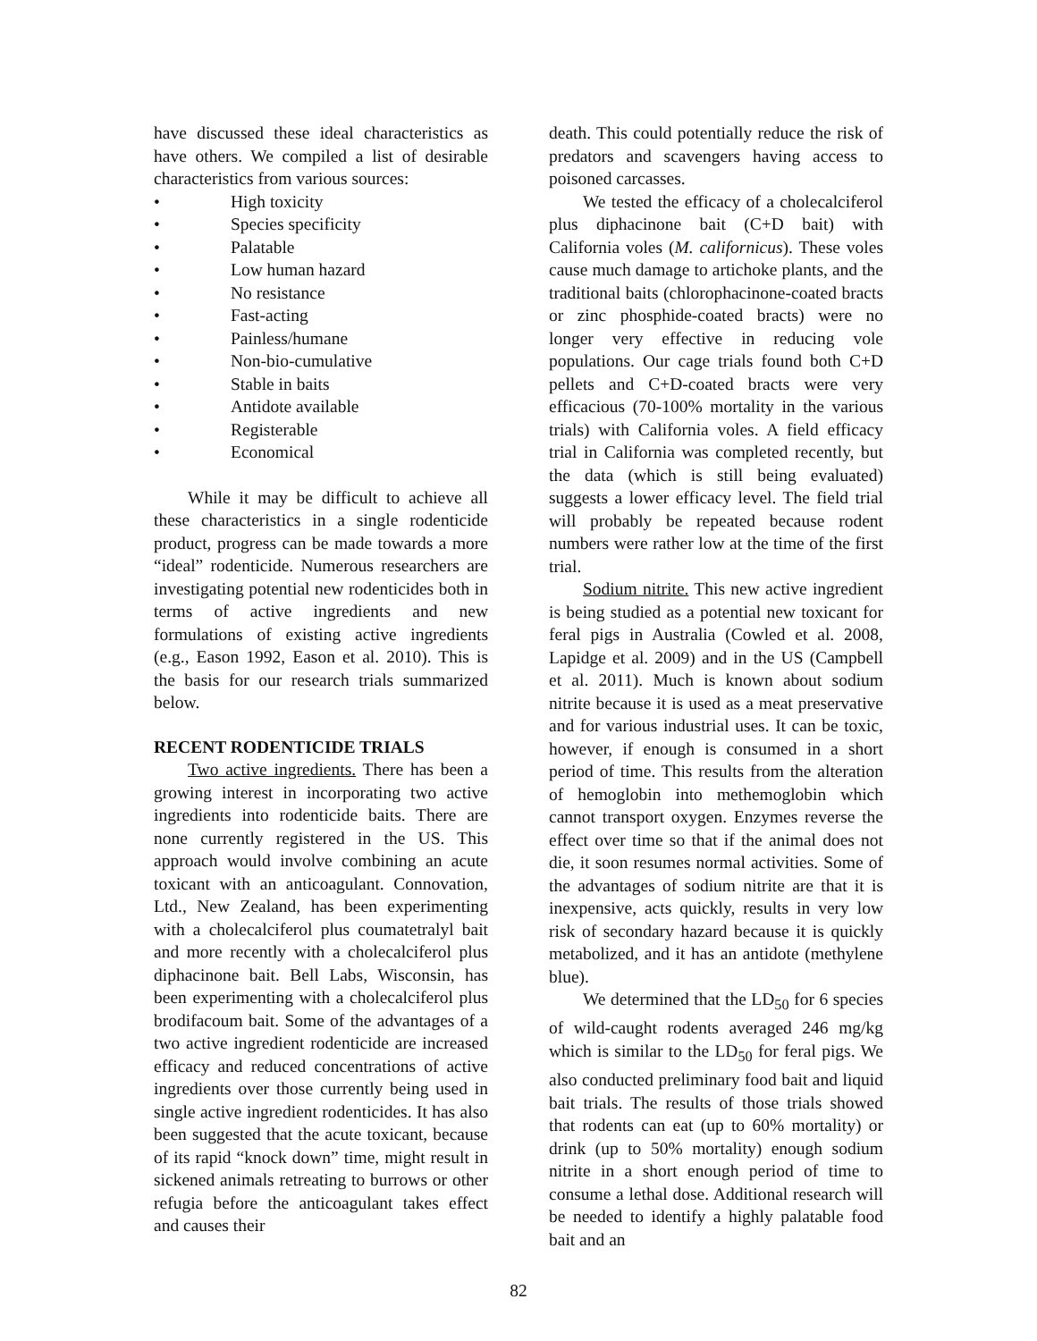have discussed these ideal characteristics as have others. We compiled a list of desirable characteristics from various sources:
• High toxicity
• Species specificity
• Palatable
• Low human hazard
• No resistance
• Fast-acting
• Painless/humane
• Non-bio-cumulative
• Stable in baits
• Antidote available
• Registerable
• Economical
While it may be difficult to achieve all these characteristics in a single rodenticide product, progress can be made towards a more “ideal” rodenticide. Numerous researchers are investigating potential new rodenticides both in terms of active ingredients and new formulations of existing active ingredients (e.g., Eason 1992, Eason et al. 2010). This is the basis for our research trials summarized below.
RECENT RODENTICIDE TRIALS
Two active ingredients. There has been a growing interest in incorporating two active ingredients into rodenticide baits. There are none currently registered in the US. This approach would involve combining an acute toxicant with an anticoagulant. Connovation, Ltd., New Zealand, has been experimenting with a cholecalciferol plus coumatetralyl bait and more recently with a cholecalciferol plus diphacinone bait. Bell Labs, Wisconsin, has been experimenting with a cholecalciferol plus brodifacoum bait. Some of the advantages of a two active ingredient rodenticide are increased efficacy and reduced concentrations of active ingredients over those currently being used in single active ingredient rodenticides. It has also been suggested that the acute toxicant, because of its rapid “knock down” time, might result in sickened animals retreating to burrows or other refugia before the anticoagulant takes effect and causes their
death. This could potentially reduce the risk of predators and scavengers having access to poisoned carcasses.
We tested the efficacy of a cholecalciferol plus diphacinone bait (C+D bait) with California voles (M. californicus). These voles cause much damage to artichoke plants, and the traditional baits (chlorophacinone-coated bracts or zinc phosphide-coated bracts) were no longer very effective in reducing vole populations. Our cage trials found both C+D pellets and C+D-coated bracts were very efficacious (70-100% mortality in the various trials) with California voles. A field efficacy trial in California was completed recently, but the data (which is still being evaluated) suggests a lower efficacy level. The field trial will probably be repeated because rodent numbers were rather low at the time of the first trial.
Sodium nitrite. This new active ingredient is being studied as a potential new toxicant for feral pigs in Australia (Cowled et al. 2008, Lapidge et al. 2009) and in the US (Campbell et al. 2011). Much is known about sodium nitrite because it is used as a meat preservative and for various industrial uses. It can be toxic, however, if enough is consumed in a short period of time. This results from the alteration of hemoglobin into methemoglobin which cannot transport oxygen. Enzymes reverse the effect over time so that if the animal does not die, it soon resumes normal activities. Some of the advantages of sodium nitrite are that it is inexpensive, acts quickly, results in very low risk of secondary hazard because it is quickly metabolized, and it has an antidote (methylene blue).
We determined that the LD<sub>50</sub> for 6 species of wild-caught rodents averaged 246 mg/kg which is similar to the LD<sub>50</sub> for feral pigs. We also conducted preliminary food bait and liquid bait trials. The results of those trials showed that rodents can eat (up to 60% mortality) or drink (up to 50% mortality) enough sodium nitrite in a short enough period of time to consume a lethal dose. Additional research will be needed to identify a highly palatable food bait and an
82